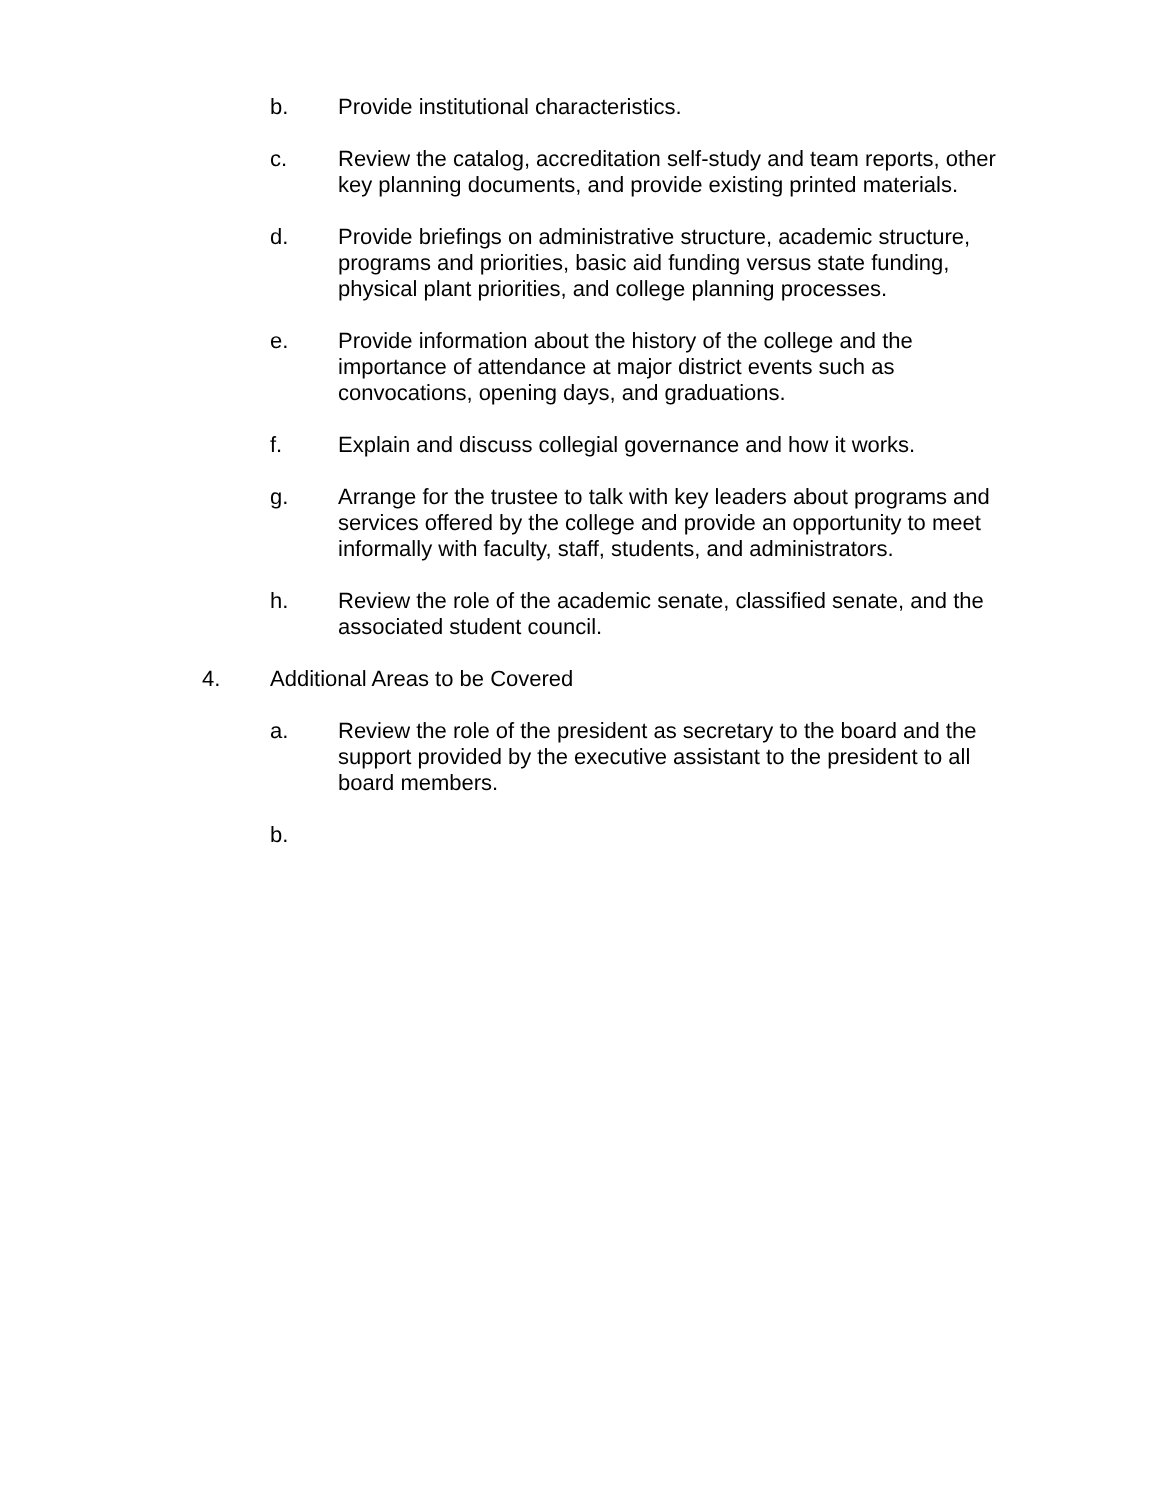b. Provide institutional characteristics.
c. Review the catalog, accreditation self-study and team reports, other key planning documents, and provide existing printed materials.
d. Provide briefings on administrative structure, academic structure, programs and priorities, basic aid funding versus state funding, physical plant priorities, and college planning processes.
e. Provide information about the history of the college and the importance of attendance at major district events such as convocations, opening days, and graduations.
f. Explain and discuss collegial governance and how it works.
g. Arrange for the trustee to talk with key leaders about programs and services offered by the college and provide an opportunity to meet informally with faculty, staff, students, and administrators.
h. Review the role of the academic senate, classified senate, and the associated student council.
4. Additional Areas to be Covered
a. Review the role of the president as secretary to the board and the support provided by the executive assistant to the president to all board members.
b.